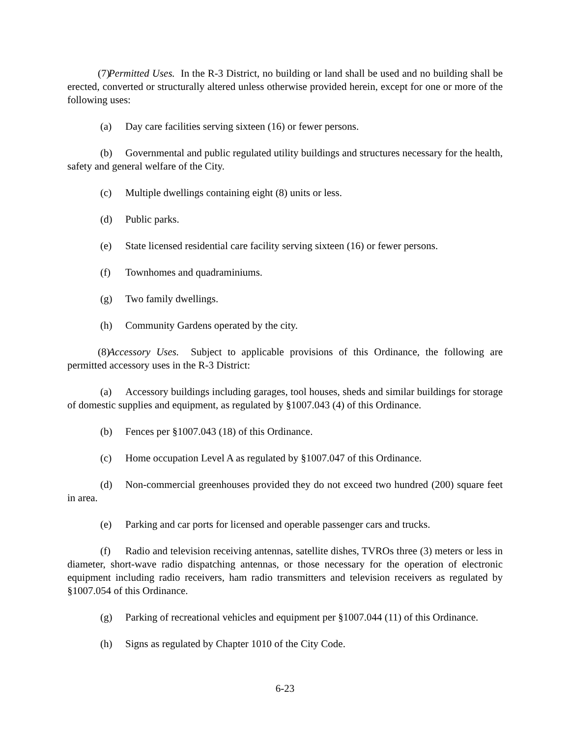(7) Permitted Uses. In the R-3 District, no building or land shall be used and no building shall be erected, converted or structurally altered unless otherwise provided herein, except for one or more of the following uses:
(a) Day care facilities serving sixteen (16) or fewer persons.
(b) Governmental and public regulated utility buildings and structures necessary for the health, safety and general welfare of the City.
(c) Multiple dwellings containing eight (8) units or less.
(d) Public parks.
(e) State licensed residential care facility serving sixteen (16) or fewer persons.
(f) Townhomes and quadraminiums.
(g) Two family dwellings.
(h) Community Gardens operated by the city.
(8) Accessory Uses. Subject to applicable provisions of this Ordinance, the following are permitted accessory uses in the R-3 District:
(a) Accessory buildings including garages, tool houses, sheds and similar buildings for storage of domestic supplies and equipment, as regulated by §1007.043 (4) of this Ordinance.
(b) Fences per §1007.043 (18) of this Ordinance.
(c) Home occupation Level A as regulated by §1007.047 of this Ordinance.
(d) Non-commercial greenhouses provided they do not exceed two hundred (200) square feet in area.
(e) Parking and car ports for licensed and operable passenger cars and trucks.
(f) Radio and television receiving antennas, satellite dishes, TVROs three (3) meters or less in diameter, short-wave radio dispatching antennas, or those necessary for the operation of electronic equipment including radio receivers, ham radio transmitters and television receivers as regulated by §1007.054 of this Ordinance.
(g) Parking of recreational vehicles and equipment per §1007.044 (11) of this Ordinance.
(h) Signs as regulated by Chapter 1010 of the City Code.
6-23